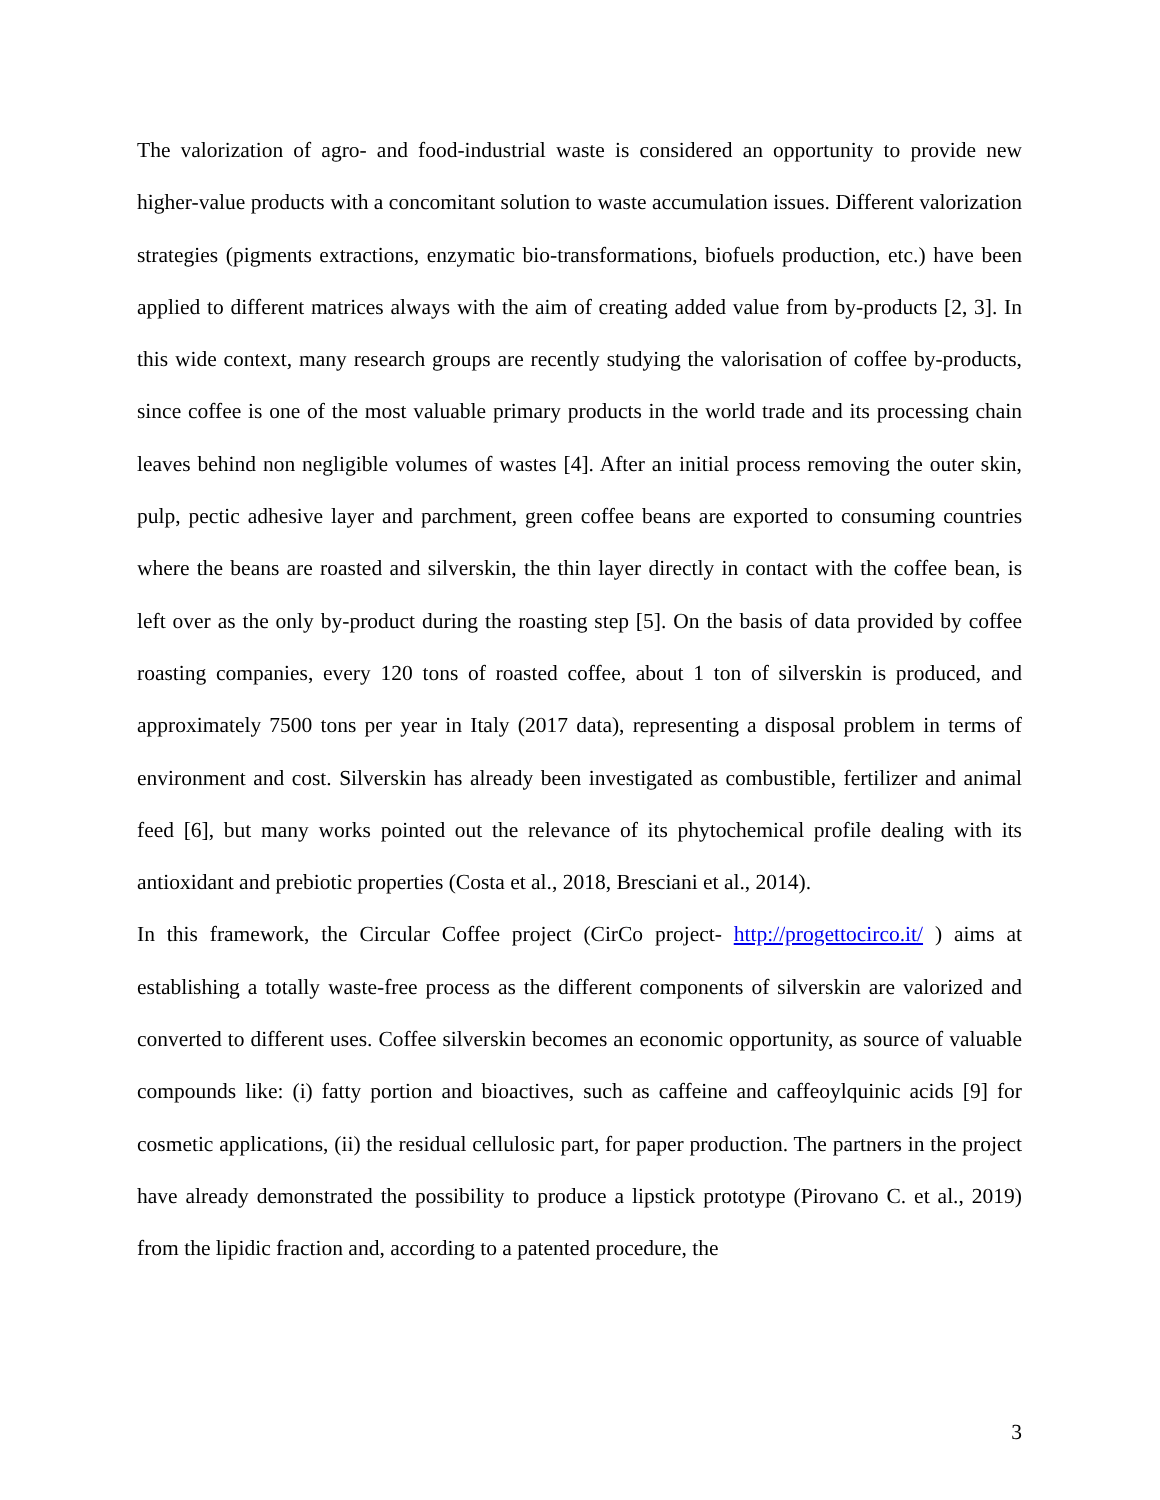The valorization of agro- and food-industrial waste is considered an opportunity to provide new higher-value products with a concomitant solution to waste accumulation issues. Different valorization strategies (pigments extractions, enzymatic bio-transformations, biofuels production, etc.) have been applied to different matrices always with the aim of creating added value from by-products [2, 3]. In this wide context, many research groups are recently studying the valorisation of coffee by-products, since coffee is one of the most valuable primary products in the world trade and its processing chain leaves behind non negligible volumes of wastes [4]. After an initial process removing the outer skin, pulp, pectic adhesive layer and parchment, green coffee beans are exported to consuming countries where the beans are roasted and silverskin, the thin layer directly in contact with the coffee bean, is left over as the only by-product during the roasting step [5]. On the basis of data provided by coffee roasting companies, every 120 tons of roasted coffee, about 1 ton of silverskin is produced, and approximately 7500 tons per year in Italy (2017 data), representing a disposal problem in terms of environment and cost. Silverskin has already been investigated as combustible, fertilizer and animal feed [6], but many works pointed out the relevance of its phytochemical profile dealing with its antioxidant and prebiotic properties (Costa et al., 2018, Bresciani et al., 2014).
In this framework, the Circular Coffee project (CirCo project- http://progettocirco.it/ ) aims at establishing a totally waste-free process as the different components of silverskin are valorized and converted to different uses. Coffee silverskin becomes an economic opportunity, as source of valuable compounds like: (i) fatty portion and bioactives, such as caffeine and caffeoylquinic acids [9] for cosmetic applications, (ii) the residual cellulosic part, for paper production. The partners in the project have already demonstrated the possibility to produce a lipstick prototype (Pirovano C. et al., 2019) from the lipidic fraction and, according to a patented procedure, the
3